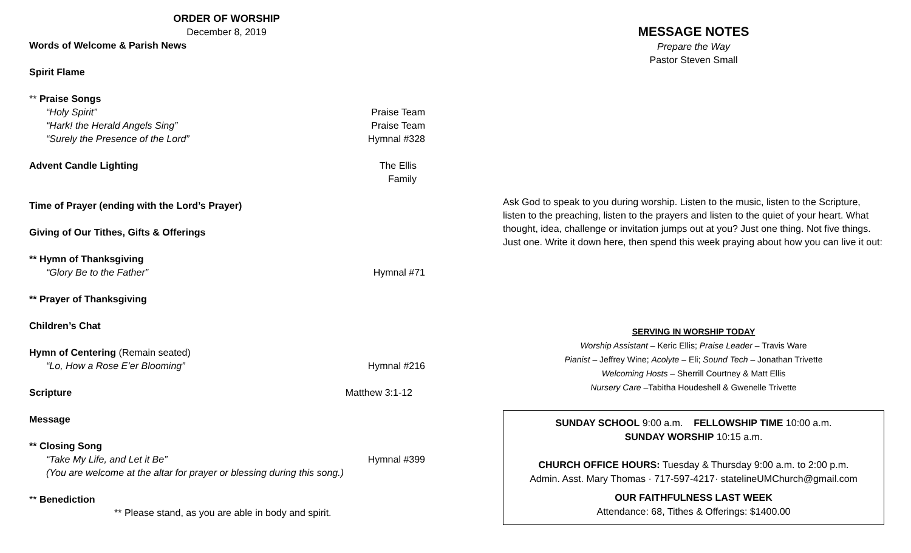ORDER OF WORSHIP
December 8, 2019
Words of Welcome & Parish News
Spirit Flame
** Praise Songs
“Holy Spirit” Praise Team
“Hark! the Herald Angels Sing” Praise Team
“Surely the Presence of the Lord” Hymnal #328
Advent Candle Lighting The Ellis Family
Time of Prayer (ending with the Lord’s Prayer)
Giving of Our Tithes, Gifts & Offerings
** Hymn of Thanksgiving
“Glory Be to the Father” Hymnal #71
** Prayer of Thanksgiving
Children’s Chat
Hymn of Centering (Remain seated)
“Lo, How a Rose E’er Blooming” Hymnal #216
Scripture Matthew 3:1-12
Message
** Closing Song
“Take My Life, and Let it Be” Hymnal #399
(You are welcome at the altar for prayer or blessing during this song.)
** Benediction
** Please stand, as you are able in body and spirit.
MESSAGE NOTES
Prepare the Way
Pastor Steven Small
Ask God to speak to you during worship. Listen to the music, listen to the Scripture, listen to the preaching, listen to the prayers and listen to the quiet of your heart. What thought, idea, challenge or invitation jumps out at you? Just one thing. Not five things. Just one. Write it down here, then spend this week praying about how you can live it out:
SERVING IN WORSHIP TODAY
Worship Assistant – Keric Ellis; Praise Leader – Travis Ware
Pianist – Jeffrey Wine; Acolyte – Eli; Sound Tech – Jonathan Trivette
Welcoming Hosts – Sherrill Courtney & Matt Ellis
Nursery Care –Tabitha Houdeshell & Gwenelle Trivette
SUNDAY SCHOOL 9:00 a.m. FELLOWSHIP TIME 10:00 a.m.
SUNDAY WORSHIP 10:15 a.m.
CHURCH OFFICE HOURS: Tuesday & Thursday 9:00 a.m. to 2:00 p.m.
Admin. Asst. Mary Thomas · 717-597-4217· statelineUMChurch@gmail.com
OUR FAITHFULNESS LAST WEEK
Attendance: 68, Tithes & Offerings: $1400.00